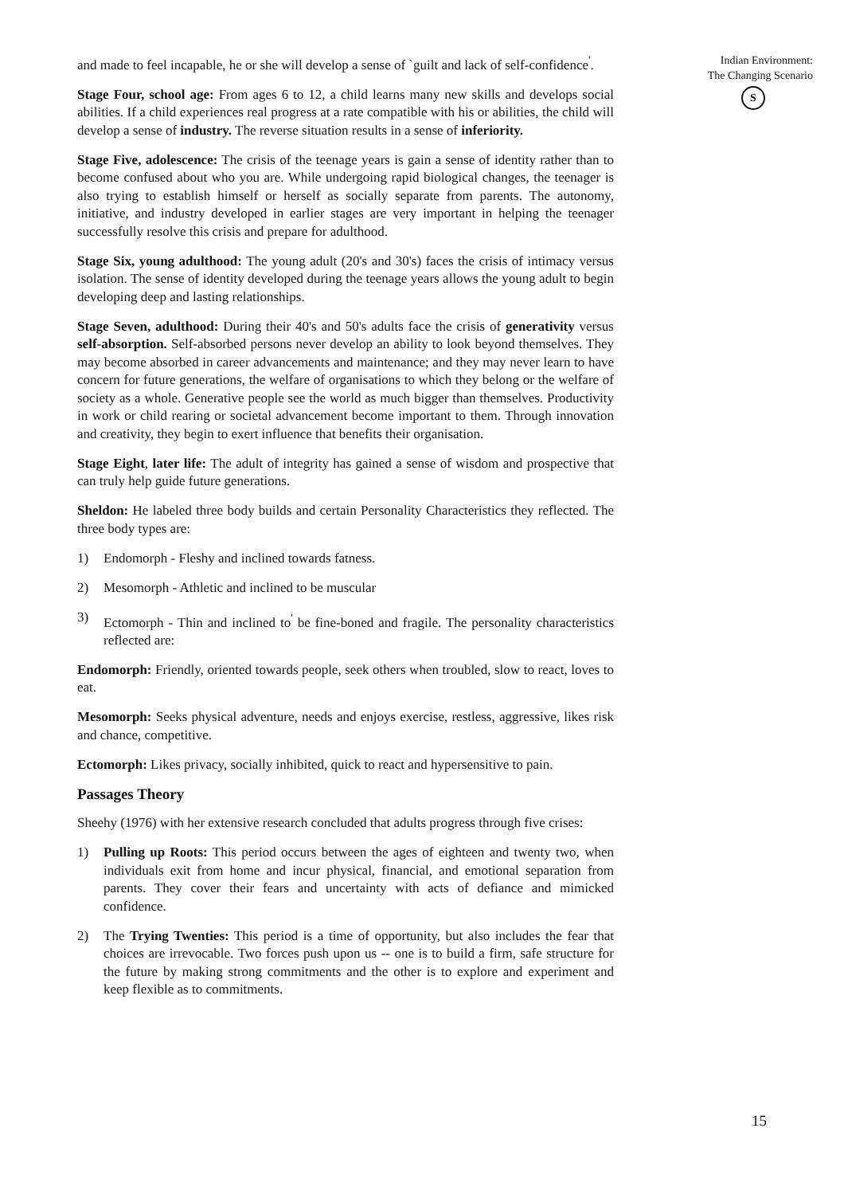and made to feel incapable, he or she will develop a sense of `guilt and lack of self-confidence<sup>'</sup>.
Stage Four, school age: From ages 6 to 12, a child learns many new skills and develops social abilities. If a child experiences real progress at a rate compatible with his or abilities, the child will develop a sense of industry. The reverse situation results in a sense of inferiority.
Stage Five, adolescence: The crisis of the teenage years is gain a sense of identity rather than to become confused about who you are. While undergoing rapid biological changes, the teenager is also trying to establish himself or herself as socially separate from parents. The autonomy, initiative, and industry developed in earlier stages are very important in helping the teenager successfully resolve this crisis and prepare for adulthood.
Stage Six, young adulthood: The young adult (20's and 30's) faces the crisis of intimacy versus isolation. The sense of identity developed during the teenage years allows the young adult to begin developing deep and lasting relationships.
Stage Seven, adulthood: During their 40's and 50's adults face the crisis of generativity versus self-absorption. Self-absorbed persons never develop an ability to look beyond themselves. They may become absorbed in career advancements and maintenance; and they may never learn to have concern for future generations, the welfare of organisations to which they belong or the welfare of society as a whole. Generative people see the world as much bigger than themselves. Productivity in work or child rearing or societal advancement become important to them. Through innovation and creativity, they begin to exert influence that benefits their organisation.
Stage Eight, later life: The adult of integrity has gained a sense of wisdom and prospective that can truly help guide future generations.
Sheldon: He labeled three body builds and certain Personality Characteristics they reflected. The three body types are:
1) Endomorph - Fleshy and inclined towards fatness.
2) Mesomorph - Athletic and inclined to be muscular
3) Ectomorph - Thin and inclined to<sup>'</sup> be fine-boned and fragile. The personality characteristics reflected are:
Endomorph: Friendly, oriented towards people, seek others when troubled, slow to react, loves to eat.
Mesomorph: Seeks physical adventure, needs and enjoys exercise, restless, aggressive, likes risk and chance, competitive.
Ectomorph: Likes privacy, socially inhibited, quick to react and hypersensitive to pain.
Passages Theory
Sheehy (1976) with her extensive research concluded that adults progress through five crises:
1) Pulling up Roots: This period occurs between the ages of eighteen and twenty two, when individuals exit from home and incur physical, financial, and emotional separation from parents. They cover their fears and uncertainty with acts of defiance and mimicked confidence.
2) The Trying Twenties: This period is a time of opportunity, but also includes the fear that choices are irrevocable. Two forces push upon us -- one is to build a firm, safe structure for the future by making strong commitments and the other is to explore and experiment and keep flexible as to commitments.
Indian Environment:
The Changing Scenario
S
15